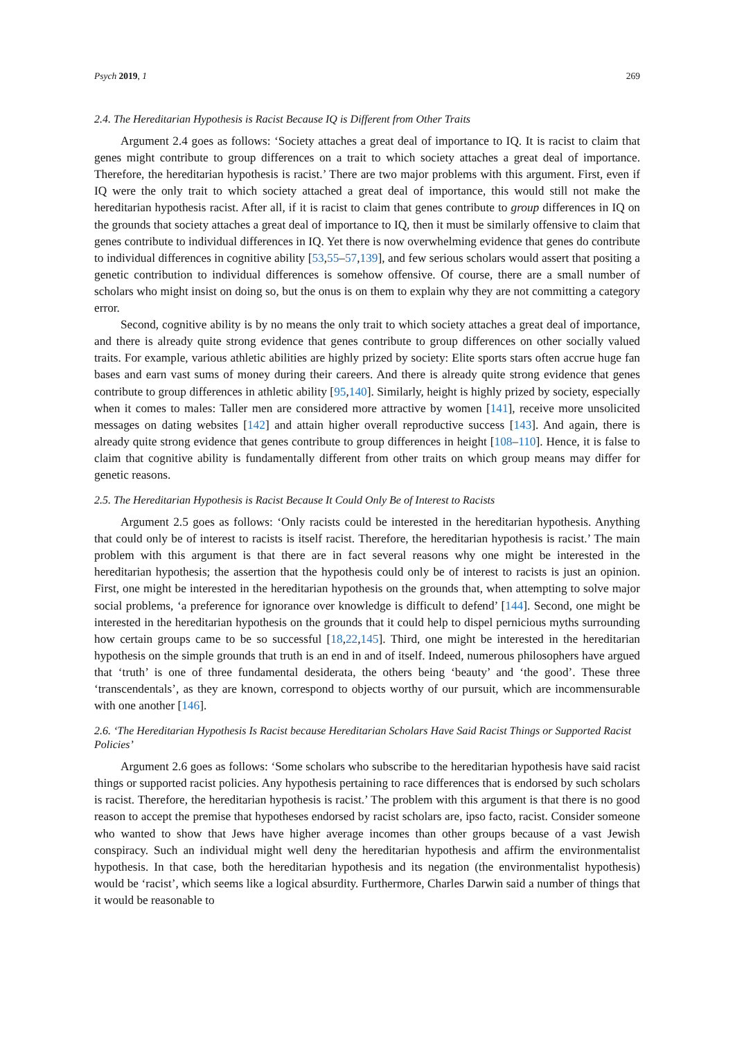Psych 2019, 1 269
2.4. The Hereditarian Hypothesis is Racist Because IQ is Different from Other Traits
Argument 2.4 goes as follows: ‘Society attaches a great deal of importance to IQ. It is racist to claim that genes might contribute to group differences on a trait to which society attaches a great deal of importance. Therefore, the hereditarian hypothesis is racist.’ There are two major problems with this argument. First, even if IQ were the only trait to which society attached a great deal of importance, this would still not make the hereditarian hypothesis racist. After all, if it is racist to claim that genes contribute to group differences in IQ on the grounds that society attaches a great deal of importance to IQ, then it must be similarly offensive to claim that genes contribute to individual differences in IQ. Yet there is now overwhelming evidence that genes do contribute to individual differences in cognitive ability [53,55–57,139], and few serious scholars would assert that positing a genetic contribution to individual differences is somehow offensive. Of course, there are a small number of scholars who might insist on doing so, but the onus is on them to explain why they are not committing a category error.
Second, cognitive ability is by no means the only trait to which society attaches a great deal of importance, and there is already quite strong evidence that genes contribute to group differences on other socially valued traits. For example, various athletic abilities are highly prized by society: Elite sports stars often accrue huge fan bases and earn vast sums of money during their careers. And there is already quite strong evidence that genes contribute to group differences in athletic ability [95,140]. Similarly, height is highly prized by society, especially when it comes to males: Taller men are considered more attractive by women [141], receive more unsolicited messages on dating websites [142] and attain higher overall reproductive success [143]. And again, there is already quite strong evidence that genes contribute to group differences in height [108–110]. Hence, it is false to claim that cognitive ability is fundamentally different from other traits on which group means may differ for genetic reasons.
2.5. The Hereditarian Hypothesis is Racist Because It Could Only Be of Interest to Racists
Argument 2.5 goes as follows: ‘Only racists could be interested in the hereditarian hypothesis. Anything that could only be of interest to racists is itself racist. Therefore, the hereditarian hypothesis is racist.’ The main problem with this argument is that there are in fact several reasons why one might be interested in the hereditarian hypothesis; the assertion that the hypothesis could only be of interest to racists is just an opinion. First, one might be interested in the hereditarian hypothesis on the grounds that, when attempting to solve major social problems, ‘a preference for ignorance over knowledge is difficult to defend’ [144]. Second, one might be interested in the hereditarian hypothesis on the grounds that it could help to dispel pernicious myths surrounding how certain groups came to be so successful [18,22,145]. Third, one might be interested in the hereditarian hypothesis on the simple grounds that truth is an end in and of itself. Indeed, numerous philosophers have argued that ‘truth’ is one of three fundamental desiderata, the others being ‘beauty’ and ‘the good’. These three ‘transcendentals’, as they are known, correspond to objects worthy of our pursuit, which are incommensurable with one another [146].
2.6. ‘The Hereditarian Hypothesis Is Racist because Hereditarian Scholars Have Said Racist Things or Supported Racist Policies’
Argument 2.6 goes as follows: ‘Some scholars who subscribe to the hereditarian hypothesis have said racist things or supported racist policies. Any hypothesis pertaining to race differences that is endorsed by such scholars is racist. Therefore, the hereditarian hypothesis is racist.’ The problem with this argument is that there is no good reason to accept the premise that hypotheses endorsed by racist scholars are, ipso facto, racist. Consider someone who wanted to show that Jews have higher average incomes than other groups because of a vast Jewish conspiracy. Such an individual might well deny the hereditarian hypothesis and affirm the environmentalist hypothesis. In that case, both the hereditarian hypothesis and its negation (the environmentalist hypothesis) would be ‘racist’, which seems like a logical absurdity. Furthermore, Charles Darwin said a number of things that it would be reasonable to